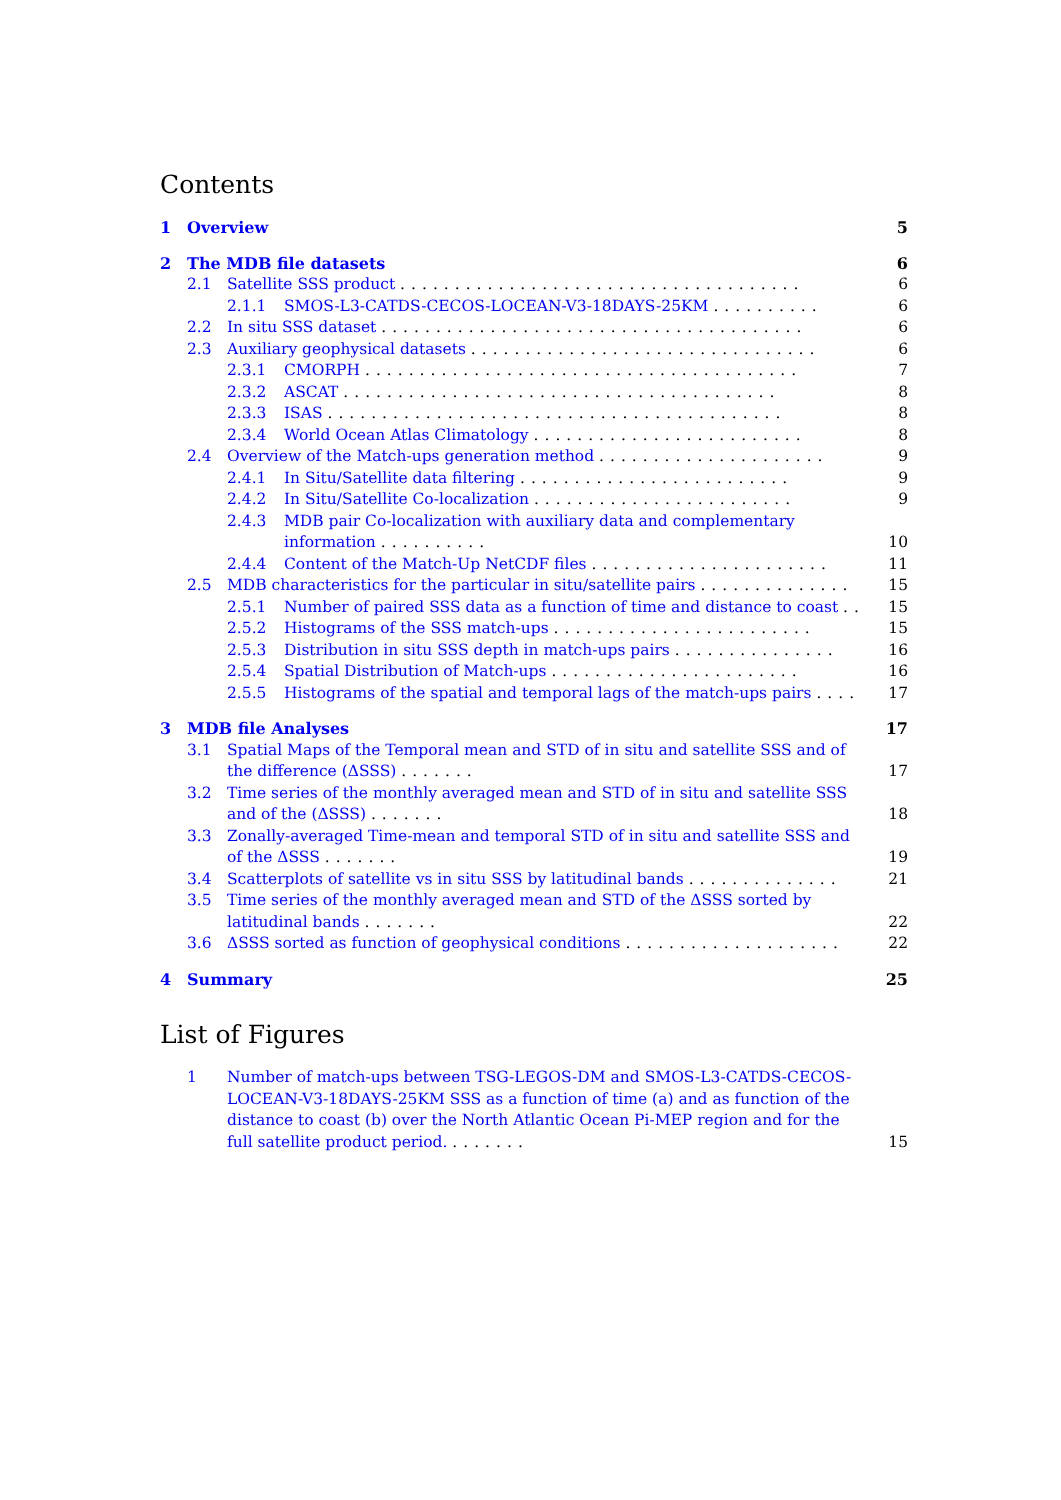Contents
1 Overview 5
2 The MDB file datasets 6
2.1 Satellite SSS product ..................................... 6
2.1.1 SMOS-L3-CATDS-CECOS-LOCEAN-V3-18DAYS-25KM .......... 6
2.2 In situ SSS dataset ....................................... 6
2.3 Auxiliary geophysical datasets ................................ 6
2.3.1 CMORPH ........................................ 7
2.3.2 ASCAT ........................................ 8
2.3.3 ISAS .......................................... 8
2.3.4 World Ocean Atlas Climatology ......................... 8
2.4 Overview of the Match-ups generation method ..................... 9
2.4.1 In Situ/Satellite data filtering ......................... 9
2.4.2 In Situ/Satellite Co-localization ........................ 9
2.4.3 MDB pair Co-localization with auxiliary data and complementary information .......... 10
2.4.4 Content of the Match-Up NetCDF files ...................... 11
2.5 MDB characteristics for the particular in situ/satellite pairs .............. 15
2.5.1 Number of paired SSS data as a function of time and distance to coast .. 15
2.5.2 Histograms of the SSS match-ups ........................ 15
2.5.3 Distribution in situ SSS depth in match-ups pairs ............... 16
2.5.4 Spatial Distribution of Match-ups ....................... 16
2.5.5 Histograms of the spatial and temporal lags of the match-ups pairs .... 17
3 MDB file Analyses 17
3.1 Spatial Maps of the Temporal mean and STD of in situ and satellite SSS and of the difference (ΔSSS) ....... 17
3.2 Time series of the monthly averaged mean and STD of in situ and satellite SSS and of the (ΔSSS) ....... 18
3.3 Zonally-averaged Time-mean and temporal STD of in situ and satellite SSS and of the ΔSSS ....... 19
3.4 Scatterplots of satellite vs in situ SSS by latitudinal bands .............. 21
3.5 Time series of the monthly averaged mean and STD of the ΔSSS sorted by latitudinal bands ....... 22
3.6 ΔSSS sorted as function of geophysical conditions .................... 22
4 Summary 25
List of Figures
1 Number of match-ups between TSG-LEGOS-DM and SMOS-L3-CATDS-CECOS-LOCEAN-V3-18DAYS-25KM SSS as a function of time (a) and as function of the distance to coast (b) over the North Atlantic Ocean Pi-MEP region and for the full satellite product period. ....... 15